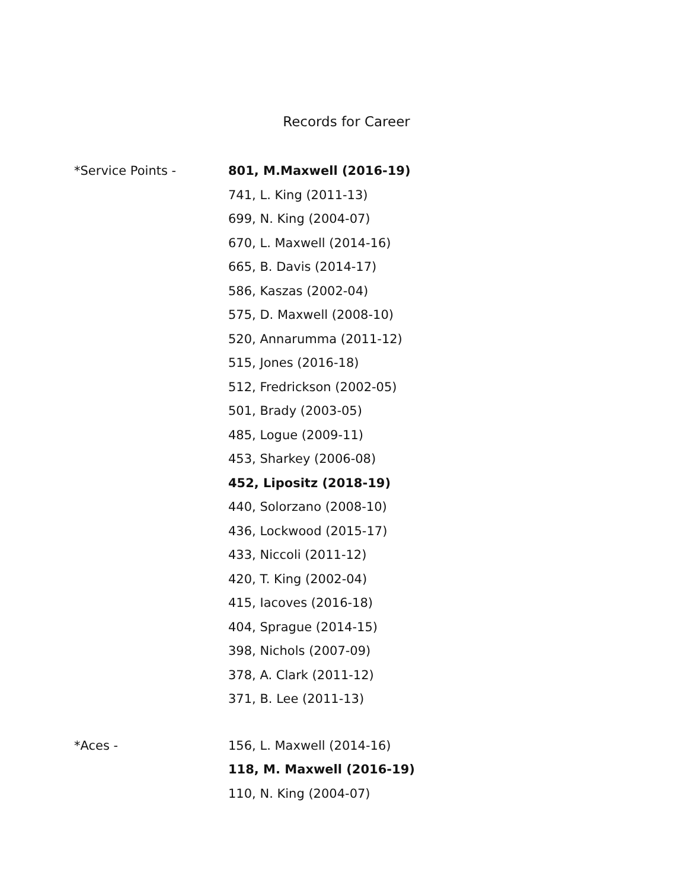Records for Career
*Service Points - 801, M.Maxwell (2016-19)
741, L. King (2011-13)
699, N. King (2004-07)
670, L. Maxwell (2014-16)
665, B. Davis (2014-17)
586, Kaszas (2002-04)
575, D. Maxwell (2008-10)
520, Annarumma (2011-12)
515, Jones (2016-18)
512, Fredrickson (2002-05)
501, Brady (2003-05)
485, Logue (2009-11)
453, Sharkey (2006-08)
452, Lipositz (2018-19)
440, Solorzano (2008-10)
436, Lockwood (2015-17)
433, Niccoli (2011-12)
420, T. King (2002-04)
415, Iacoves (2016-18)
404, Sprague (2014-15)
398, Nichols (2007-09)
378, A. Clark (2011-12)
371, B. Lee (2011-13)
*Aces - 156, L. Maxwell (2014-16)
118, M. Maxwell (2016-19)
110, N. King (2004-07)